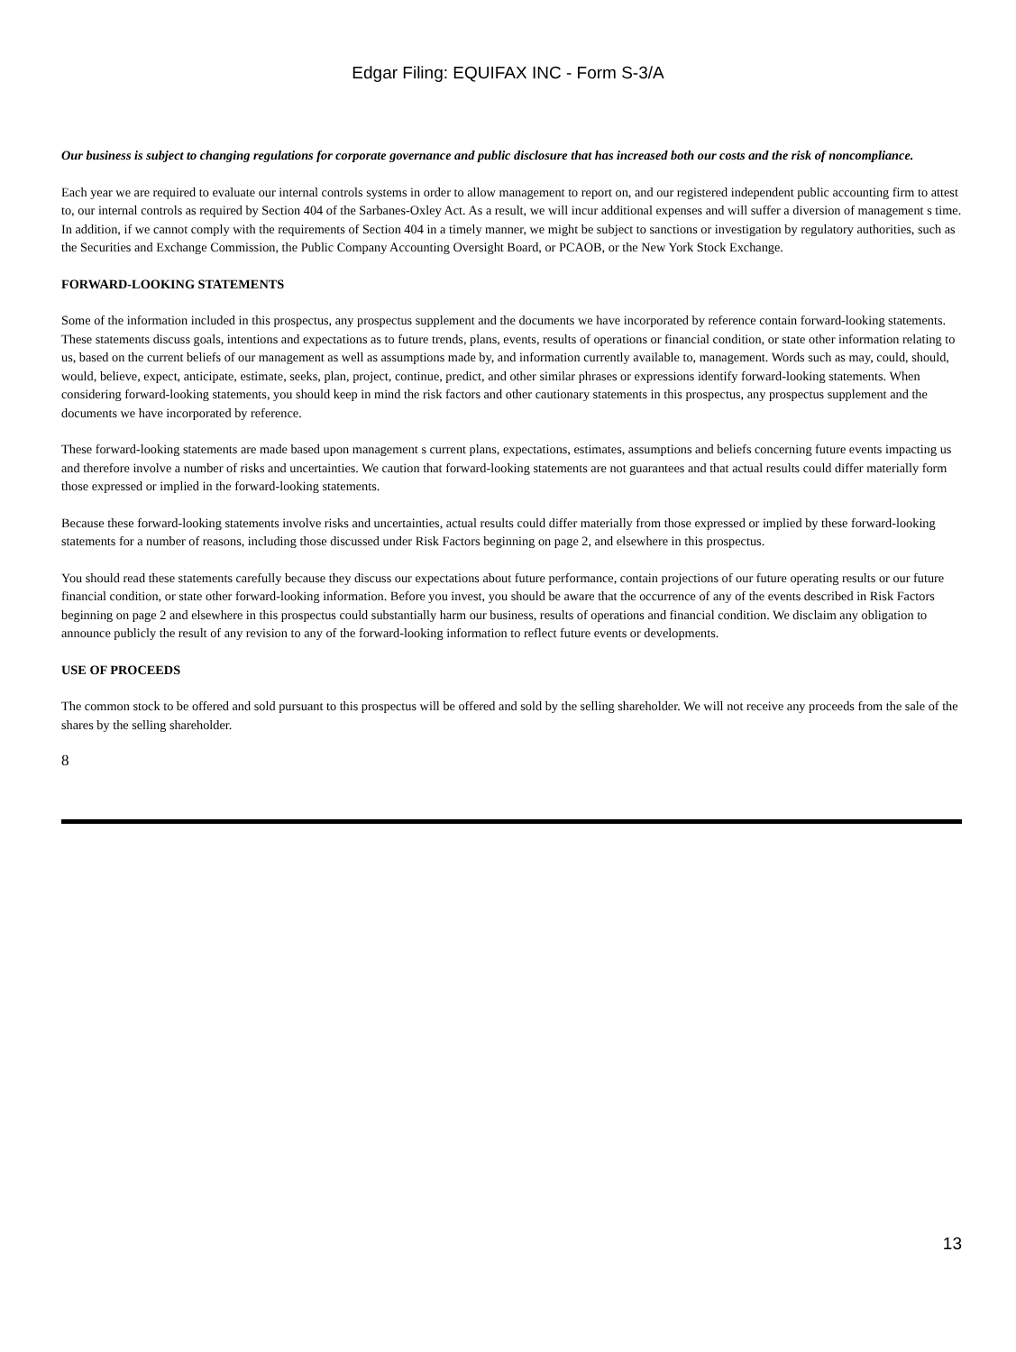Edgar Filing: EQUIFAX INC - Form S-3/A
Our business is subject to changing regulations for corporate governance and public disclosure that has increased both our costs and the risk of noncompliance.
Each year we are required to evaluate our internal controls systems in order to allow management to report on, and our registered independent public accounting firm to attest to, our internal controls as required by Section 404 of the Sarbanes-Oxley Act. As a result, we will incur additional expenses and will suffer a diversion of management s time. In addition, if we cannot comply with the requirements of Section 404 in a timely manner, we might be subject to sanctions or investigation by regulatory authorities, such as the Securities and Exchange Commission, the Public Company Accounting Oversight Board, or PCAOB, or the New York Stock Exchange.
FORWARD-LOOKING STATEMENTS
Some of the information included in this prospectus, any prospectus supplement and the documents we have incorporated by reference contain forward-looking statements. These statements discuss goals, intentions and expectations as to future trends, plans, events, results of operations or financial condition, or state other information relating to us, based on the current beliefs of our management as well as assumptions made by, and information currently available to, management. Words such as may, could, should, would, believe, expect, anticipate, estimate, seeks, plan, project, continue, predict, and other similar phrases or expressions identify forward-looking statements. When considering forward-looking statements, you should keep in mind the risk factors and other cautionary statements in this prospectus, any prospectus supplement and the documents we have incorporated by reference.
These forward-looking statements are made based upon management s current plans, expectations, estimates, assumptions and beliefs concerning future events impacting us and therefore involve a number of risks and uncertainties. We caution that forward-looking statements are not guarantees and that actual results could differ materially form those expressed or implied in the forward-looking statements.
Because these forward-looking statements involve risks and uncertainties, actual results could differ materially from those expressed or implied by these forward-looking statements for a number of reasons, including those discussed under Risk Factors beginning on page 2, and elsewhere in this prospectus.
You should read these statements carefully because they discuss our expectations about future performance, contain projections of our future operating results or our future financial condition, or state other forward-looking information. Before you invest, you should be aware that the occurrence of any of the events described in Risk Factors beginning on page 2 and elsewhere in this prospectus could substantially harm our business, results of operations and financial condition. We disclaim any obligation to announce publicly the result of any revision to any of the forward-looking information to reflect future events or developments.
USE OF PROCEEDS
The common stock to be offered and sold pursuant to this prospectus will be offered and sold by the selling shareholder. We will not receive any proceeds from the sale of the shares by the selling shareholder.
8
13